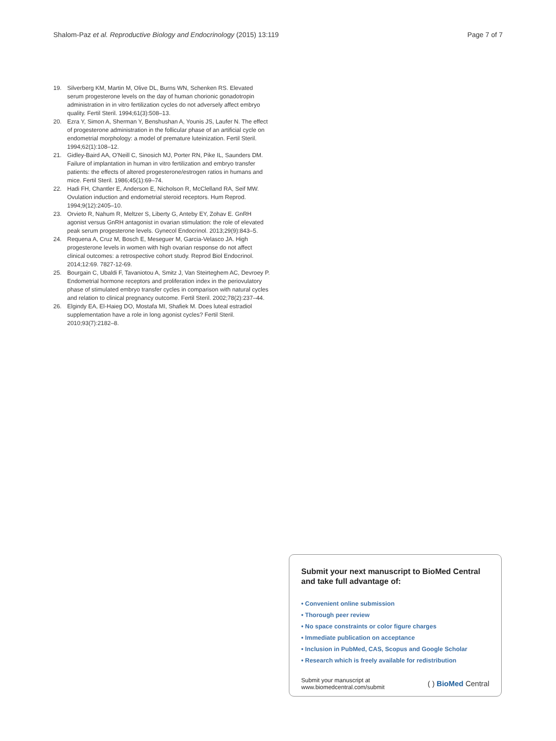Shalom-Paz et al. Reproductive Biology and Endocrinology (2015) 13:119 Page 7 of 7
19. Silverberg KM, Martin M, Olive DL, Burns WN, Schenken RS. Elevated serum progesterone levels on the day of human chorionic gonadotropin administration in in vitro fertilization cycles do not adversely affect embryo quality. Fertil Steril. 1994;61(3):508–13.
20. Ezra Y, Simon A, Sherman Y, Benshushan A, Younis JS, Laufer N. The effect of progesterone administration in the follicular phase of an artificial cycle on endometrial morphology: a model of premature luteinization. Fertil Steril. 1994;62(1):108–12.
21. Gidley-Baird AA, O'Neill C, Sinosich MJ, Porter RN, Pike IL, Saunders DM. Failure of implantation in human in vitro fertilization and embryo transfer patients: the effects of altered progesterone/estrogen ratios in humans and mice. Fertil Steril. 1986;45(1):69–74.
22. Hadi FH, Chantler E, Anderson E, Nicholson R, McClelland RA, Seif MW. Ovulation induction and endometrial steroid receptors. Hum Reprod. 1994;9(12):2405–10.
23. Orvieto R, Nahum R, Meltzer S, Liberty G, Anteby EY, Zohav E. GnRH agonist versus GnRH antagonist in ovarian stimulation: the role of elevated peak serum progesterone levels. Gynecol Endocrinol. 2013;29(9):843–5.
24. Requena A, Cruz M, Bosch E, Meseguer M, Garcia-Velasco JA. High progesterone levels in women with high ovarian response do not affect clinical outcomes: a retrospective cohort study. Reprod Biol Endocrinol. 2014;12:69. 7827-12-69.
25. Bourgain C, Ubaldi F, Tavaniotou A, Smitz J, Van Steirteghem AC, Devroey P. Endometrial hormone receptors and proliferation index in the periovulatory phase of stimulated embryo transfer cycles in comparison with natural cycles and relation to clinical pregnancy outcome. Fertil Steril. 2002;78(2):237–44.
26. Elgindy EA, El-Haieg DO, Mostafa MI, Shafiek M. Does luteal estradiol supplementation have a role in long agonist cycles? Fertil Steril. 2010;93(7):2182–8.
Submit your next manuscript to BioMed Central and take full advantage of:
• Convenient online submission
• Thorough peer review
• No space constraints or color figure charges
• Immediate publication on acceptance
• Inclusion in PubMed, CAS, Scopus and Google Scholar
• Research which is freely available for redistribution
Submit your manuscript at
www.biomedcentral.com/submit ( ) BioMed Central